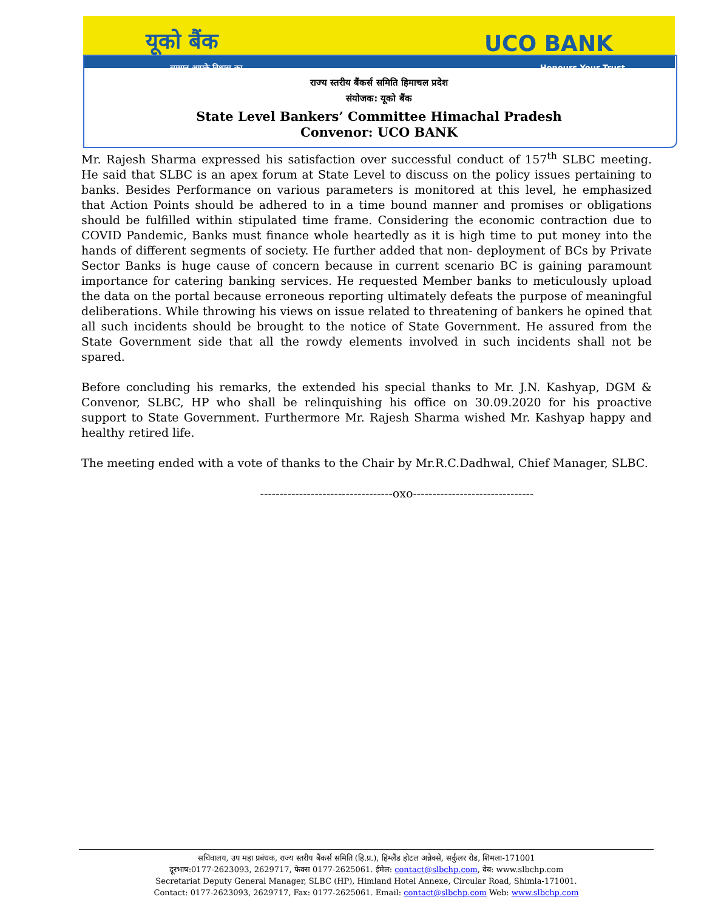यूको बैंक UCO BANK
सम्मान आपके विश्वास का Honours Your Trust
राज्य स्तरीय बैंकर्स समिति हिमाचल प्रदेश
संयोजक: यूको बैंक
State Level Bankers’ Committee Himachal Pradesh
Convenor: UCO BANK
Mr. Rajesh Sharma expressed his satisfaction over successful conduct of 157<sup>th</sup> SLBC meeting. He said that SLBC is an apex forum at State Level to discuss on the policy issues pertaining to banks. Besides Performance on various parameters is monitored at this level, he emphasized that Action Points should be adhered to in a time bound manner and promises or obligations should be fulfilled within stipulated time frame. Considering the economic contraction due to COVID Pandemic, Banks must finance whole heartedly as it is high time to put money into the hands of different segments of society. He further added that non- deployment of BCs by Private Sector Banks is huge cause of concern because in current scenario BC is gaining paramount importance for catering banking services. He requested Member banks to meticulously upload the data on the portal because erroneous reporting ultimately defeats the purpose of meaningful deliberations. While throwing his views on issue related to threatening of bankers he opined that all such incidents should be brought to the notice of State Government. He assured from the State Government side that all the rowdy elements involved in such incidents shall not be spared.
Before concluding his remarks, the extended his special thanks to Mr. J.N. Kashyap, DGM & Convenor, SLBC, HP who shall be relinquishing his office on 30.09.2020 for his proactive support to State Government. Furthermore Mr. Rajesh Sharma wished Mr. Kashyap happy and healthy retired life.
The meeting ended with a vote of thanks to the Chair by Mr.R.C.Dadhwal, Chief Manager, SLBC.
----------------------------------oxo-------------------------------
सचिवालय, उप महा प्रबंधक, राज्य स्तरीय बैंकर्स समिति (हि.प्र.), हिम्लैंड होटल अन्नेक्से, सर्कुलर रोड, शिमला-171001
दूरभाष:0177-2623093, 2629717, फेक्स 0177-2625061. ईमेल: contact@slbchp.com, वेब: www.slbchp.com
Secretariat Deputy General Manager, SLBC (HP), Himland Hotel Annexe, Circular Road, Shimla-171001.
Contact: 0177-2623093, 2629717, Fax: 0177-2625061. Email: contact@slbchp.com Web: www.slbchp.com